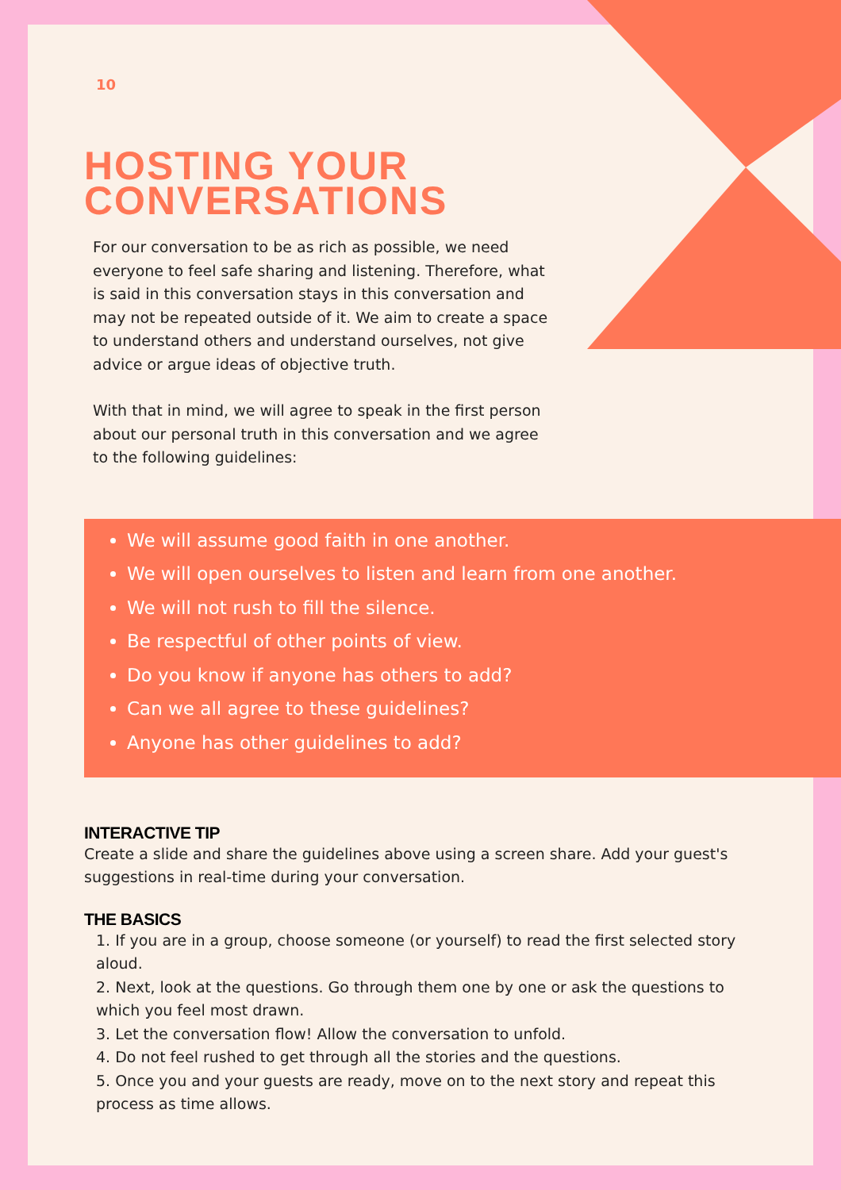10
HOSTING YOUR
CONVERSATIONS
For our conversation to be as rich as possible, we need everyone to feel safe sharing and listening. Therefore, what is said in this conversation stays in this conversation and may not be repeated outside of it. We aim to create a space to understand others and understand ourselves, not give advice or argue ideas of objective truth.
With that in mind, we will agree to speak in the first person about our personal truth in this conversation and we agree to the following guidelines:
We will assume good faith in one another.
We will open ourselves to listen and learn from one another.
We will not rush to fill the silence.
Be respectful of other points of view.
Do you know if anyone has others to add?
Can we all agree to these guidelines?
Anyone has other guidelines to add?
INTERACTIVE TIP
Create a slide and share the guidelines above using a screen share. Add your guest's suggestions in real-time during your conversation.
THE BASICS
1. If you are in a group, choose someone (or yourself) to read the first selected story aloud.
2. Next, look at the questions. Go through them one by one or ask the questions to which you feel most drawn.
3. Let the conversation flow! Allow the conversation to unfold.
4. Do not feel rushed to get through all the stories and the questions.
5. Once you and your guests are ready, move on to the next story and repeat this process as time allows.